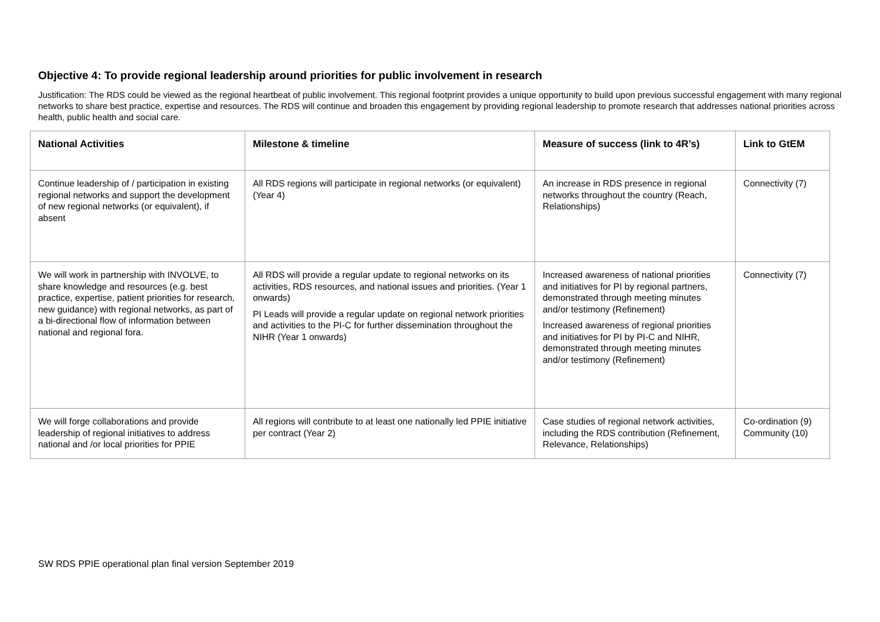Objective 4: To provide regional leadership around priorities for public involvement in research
Justification: The RDS could be viewed as the regional heartbeat of public involvement. This regional footprint provides a unique opportunity to build upon previous successful engagement with many regional networks to share best practice, expertise and resources. The RDS will continue and broaden this engagement by providing regional leadership to promote research that addresses national priorities across health, public health and social care.
| National Activities | Milestone & timeline | Measure of success (link to 4R’s) | Link to GtEM |
| --- | --- | --- | --- |
| Continue leadership of / participation in existing regional networks and support the development of new regional networks (or equivalent), if absent | All RDS regions will participate in regional networks (or equivalent) (Year 4) | An increase in RDS presence in regional networks throughout the country (Reach, Relationships) | Connectivity (7) |
| We will work in partnership with INVOLVE, to share knowledge and resources (e.g. best practice, expertise, patient priorities for research, new guidance) with regional networks, as part of a bi-directional flow of information between national and regional fora. | All RDS will provide a regular update to regional networks on its activities, RDS resources, and national issues and priorities. (Year 1 onwards) PI Leads will provide a regular update on regional network priorities and activities to the PI-C for further dissemination throughout the NIHR (Year 1 onwards) | Increased awareness of national priorities and initiatives for PI by regional partners, demonstrated through meeting minutes and/or testimony (Refinement) Increased awareness of regional priorities and initiatives for PI by PI-C and NIHR, demonstrated through meeting minutes and/or testimony (Refinement) | Connectivity (7) |
| We will forge collaborations and provide leadership of regional initiatives to address national and /or local priorities for PPIE | All regions will contribute to at least one nationally led PPIE initiative per contract (Year 2) | Case studies of regional network activities, including the RDS contribution (Refinement, Relevance, Relationships) | Co-ordination (9) Community (10) |
SW RDS PPIE operational plan final version September 2019